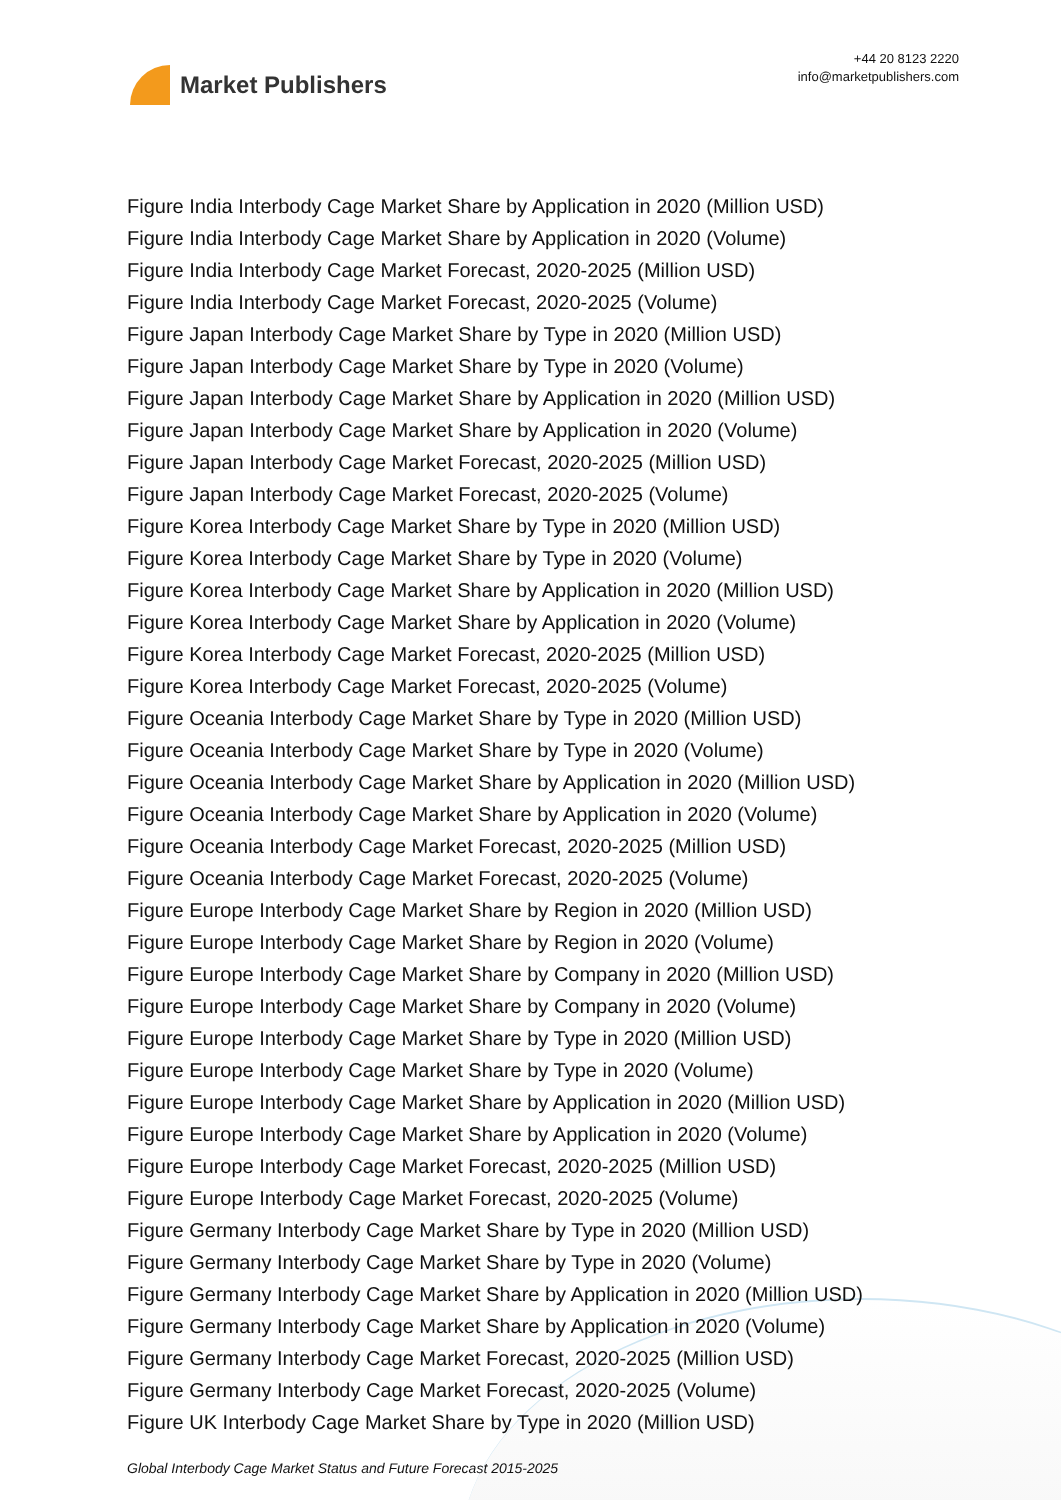Market Publishers
+44 20 8123 2220
info@marketpublishers.com
Figure India Interbody Cage Market Share by Application in 2020 (Million USD)
Figure India Interbody Cage Market Share by Application in 2020 (Volume)
Figure India Interbody Cage Market Forecast, 2020-2025 (Million USD)
Figure India Interbody Cage Market Forecast, 2020-2025 (Volume)
Figure Japan Interbody Cage Market Share by Type in 2020 (Million USD)
Figure Japan Interbody Cage Market Share by Type in 2020 (Volume)
Figure Japan Interbody Cage Market Share by Application in 2020 (Million USD)
Figure Japan Interbody Cage Market Share by Application in 2020 (Volume)
Figure Japan Interbody Cage Market Forecast, 2020-2025 (Million USD)
Figure Japan Interbody Cage Market Forecast, 2020-2025 (Volume)
Figure Korea Interbody Cage Market Share by Type in 2020 (Million USD)
Figure Korea Interbody Cage Market Share by Type in 2020 (Volume)
Figure Korea Interbody Cage Market Share by Application in 2020 (Million USD)
Figure Korea Interbody Cage Market Share by Application in 2020 (Volume)
Figure Korea Interbody Cage Market Forecast, 2020-2025 (Million USD)
Figure Korea Interbody Cage Market Forecast, 2020-2025 (Volume)
Figure Oceania Interbody Cage Market Share by Type in 2020 (Million USD)
Figure Oceania Interbody Cage Market Share by Type in 2020 (Volume)
Figure Oceania Interbody Cage Market Share by Application in 2020 (Million USD)
Figure Oceania Interbody Cage Market Share by Application in 2020 (Volume)
Figure Oceania Interbody Cage Market Forecast, 2020-2025 (Million USD)
Figure Oceania Interbody Cage Market Forecast, 2020-2025 (Volume)
Figure Europe Interbody Cage Market Share by Region in 2020 (Million USD)
Figure Europe Interbody Cage Market Share by Region in 2020 (Volume)
Figure Europe Interbody Cage Market Share by Company in 2020 (Million USD)
Figure Europe Interbody Cage Market Share by Company in 2020 (Volume)
Figure Europe Interbody Cage Market Share by Type in 2020 (Million USD)
Figure Europe Interbody Cage Market Share by Type in 2020 (Volume)
Figure Europe Interbody Cage Market Share by Application in 2020 (Million USD)
Figure Europe Interbody Cage Market Share by Application in 2020 (Volume)
Figure Europe Interbody Cage Market Forecast, 2020-2025 (Million USD)
Figure Europe Interbody Cage Market Forecast, 2020-2025 (Volume)
Figure Germany Interbody Cage Market Share by Type in 2020 (Million USD)
Figure Germany Interbody Cage Market Share by Type in 2020 (Volume)
Figure Germany Interbody Cage Market Share by Application in 2020 (Million USD)
Figure Germany Interbody Cage Market Share by Application in 2020 (Volume)
Figure Germany Interbody Cage Market Forecast, 2020-2025 (Million USD)
Figure Germany Interbody Cage Market Forecast, 2020-2025 (Volume)
Figure UK Interbody Cage Market Share by Type in 2020 (Million USD)
Global Interbody Cage Market Status and Future Forecast 2015-2025